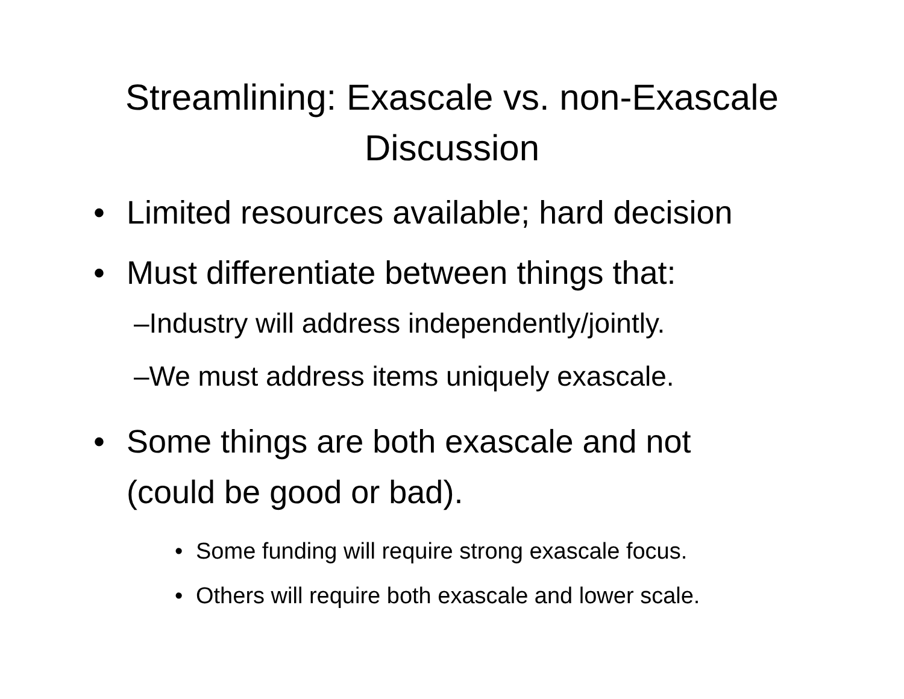Streamlining: Exascale vs. non-Exascale
Discussion
• Limited resources available; hard decision
• Must differentiate between things that:
– Industry will address independently/jointly.
– We must address items uniquely exascale.
• Some things are both exascale and not
(could be good or bad).
• Some funding will require strong exascale focus.
• Others will require both exascale and lower scale.